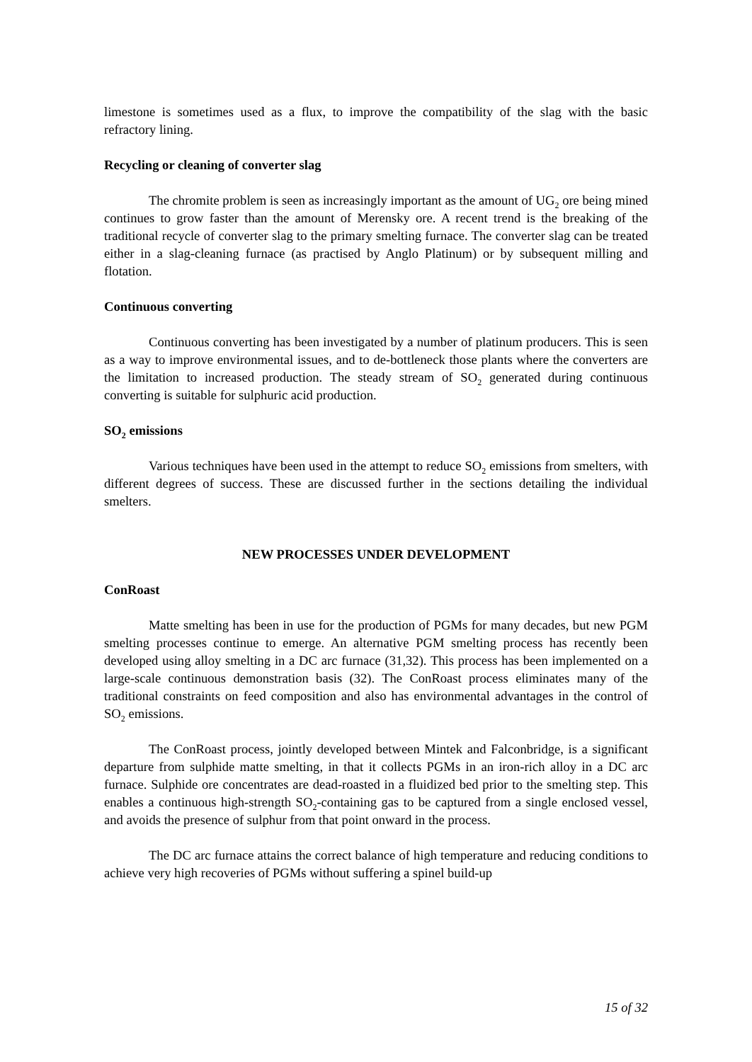limestone is sometimes used as a flux, to improve the compatibility of the slag with the basic refractory lining.
Recycling or cleaning of converter slag
The chromite problem is seen as increasingly important as the amount of UG<sub>2</sub> ore being mined continues to grow faster than the amount of Merensky ore. A recent trend is the breaking of the traditional recycle of converter slag to the primary smelting furnace. The converter slag can be treated either in a slag-cleaning furnace (as practised by Anglo Platinum) or by subsequent milling and flotation.
Continuous converting
Continuous converting has been investigated by a number of platinum producers. This is seen as a way to improve environmental issues, and to de-bottleneck those plants where the converters are the limitation to increased production. The steady stream of SO<sub>2</sub> generated during continuous converting is suitable for sulphuric acid production.
SO<sub>2</sub> emissions
Various techniques have been used in the attempt to reduce SO<sub>2</sub> emissions from smelters, with different degrees of success. These are discussed further in the sections detailing the individual smelters.
NEW PROCESSES UNDER DEVELOPMENT
ConRoast
Matte smelting has been in use for the production of PGMs for many decades, but new PGM smelting processes continue to emerge. An alternative PGM smelting process has recently been developed using alloy smelting in a DC arc furnace (31,32). This process has been implemented on a large-scale continuous demonstration basis (32). The ConRoast process eliminates many of the traditional constraints on feed composition and also has environmental advantages in the control of SO<sub>2</sub> emissions.
The ConRoast process, jointly developed between Mintek and Falconbridge, is a significant departure from sulphide matte smelting, in that it collects PGMs in an iron-rich alloy in a DC arc furnace. Sulphide ore concentrates are dead-roasted in a fluidized bed prior to the smelting step. This enables a continuous high-strength SO<sub>2</sub>-containing gas to be captured from a single enclosed vessel, and avoids the presence of sulphur from that point onward in the process.
The DC arc furnace attains the correct balance of high temperature and reducing conditions to achieve very high recoveries of PGMs without suffering a spinel build-up
15 of 32